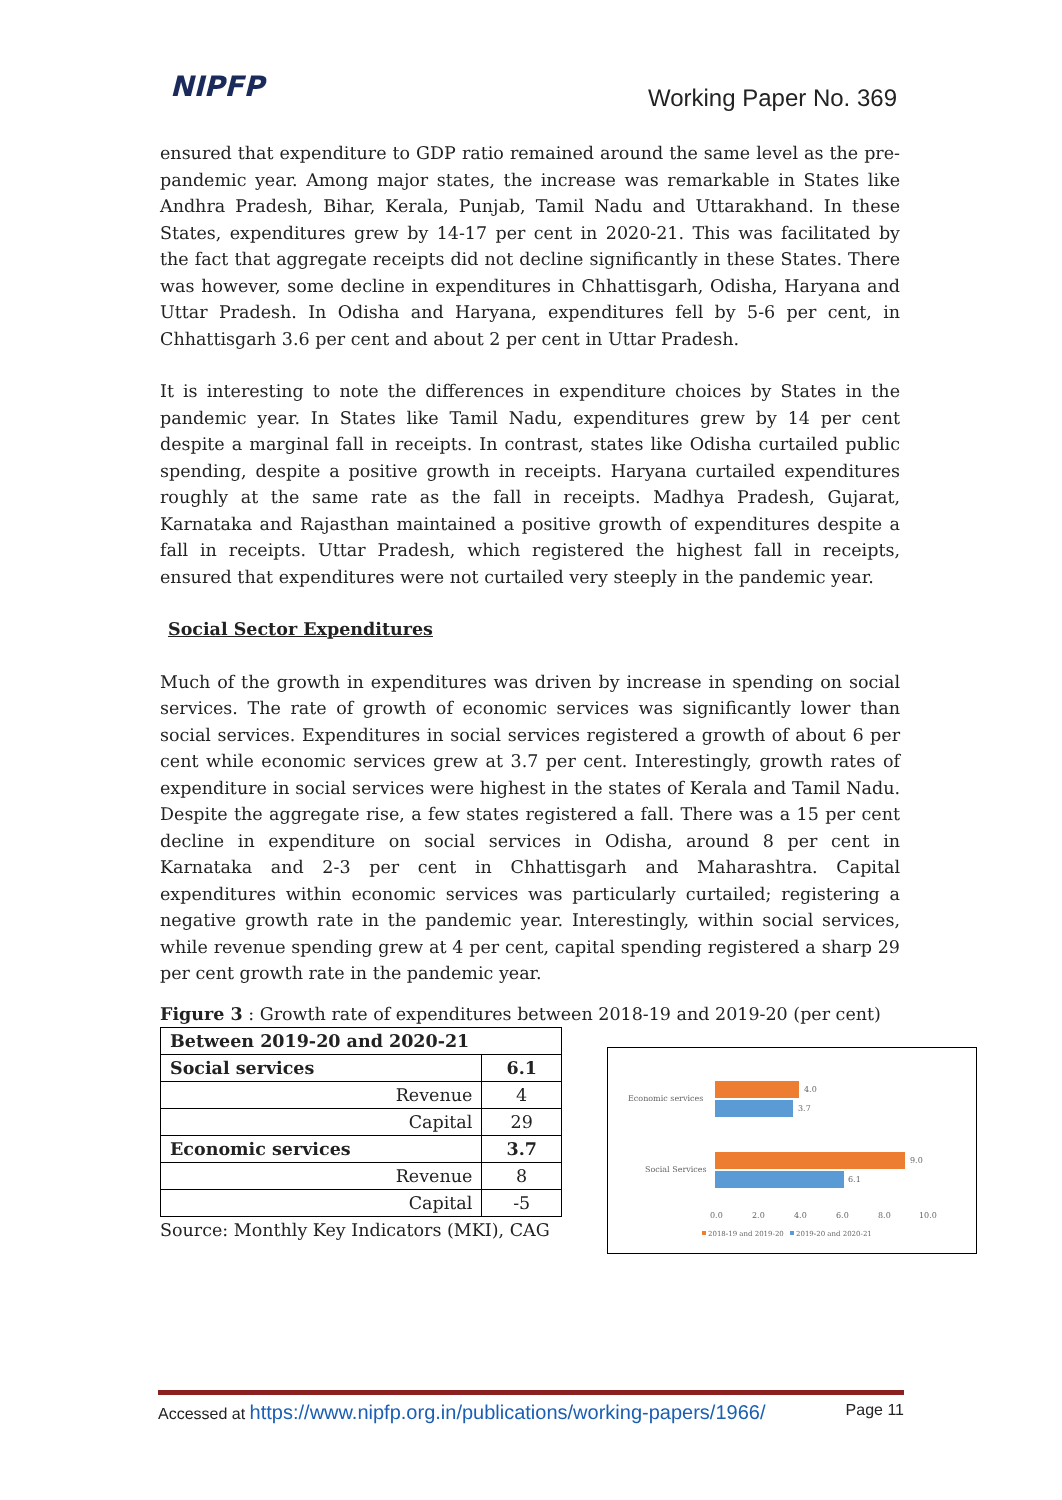NIPFP
Working Paper No. 369
ensured that expenditure to GDP ratio remained around the same level as the pre-pandemic year. Among major states, the increase was remarkable in States like Andhra Pradesh, Bihar, Kerala, Punjab, Tamil Nadu and Uttarakhand. In these States, expenditures grew by 14-17 per cent in 2020-21. This was facilitated by the fact that aggregate receipts did not decline significantly in these States. There was however, some decline in expenditures in Chhattisgarh, Odisha, Haryana and Uttar Pradesh. In Odisha and Haryana, expenditures fell by 5-6 per cent, in Chhattisgarh 3.6 per cent and about 2 per cent in Uttar Pradesh.
It is interesting to note the differences in expenditure choices by States in the pandemic year. In States like Tamil Nadu, expenditures grew by 14 per cent despite a marginal fall in receipts. In contrast, states like Odisha curtailed public spending, despite a positive growth in receipts. Haryana curtailed expenditures roughly at the same rate as the fall in receipts. Madhya Pradesh, Gujarat, Karnataka and Rajasthan maintained a positive growth of expenditures despite a fall in receipts. Uttar Pradesh, which registered the highest fall in receipts, ensured that expenditures were not curtailed very steeply in the pandemic year.
Social Sector Expenditures
Much of the growth in expenditures was driven by increase in spending on social services. The rate of growth of economic services was significantly lower than social services. Expenditures in social services registered a growth of about 6 per cent while economic services grew at 3.7 per cent. Interestingly, growth rates of expenditure in social services were highest in the states of Kerala and Tamil Nadu. Despite the aggregate rise, a few states registered a fall. There was a 15 per cent decline in expenditure on social services in Odisha, around 8 per cent in Karnataka and 2-3 per cent in Chhattisgarh and Maharashtra. Capital expenditures within economic services was particularly curtailed; registering a negative growth rate in the pandemic year. Interestingly, within social services, while revenue spending grew at 4 per cent, capital spending registered a sharp 29 per cent growth rate in the pandemic year.
Figure 3 : Growth rate of expenditures between 2018-19 and 2019-20 (per cent)
| Between 2019-20 and 2020-21 | |
| --- | --- |
| Social services | 6.1 |
| Revenue | 4 |
| Capital | 29 |
| Economic services | 3.7 |
| Revenue | 8 |
| Capital | -5 |
Source: Monthly Key Indicators (MKI), CAG
Economic services
Social Services
4.0
3.7
9.0
6.1
0.0
2.0
4.0
6.0
8.0
10.0
2018-19 and 2019-20
2019-20 and 2020-21
Accessed at https://www.nipfp.org.in/publications/working-papers/1966/ Page 11